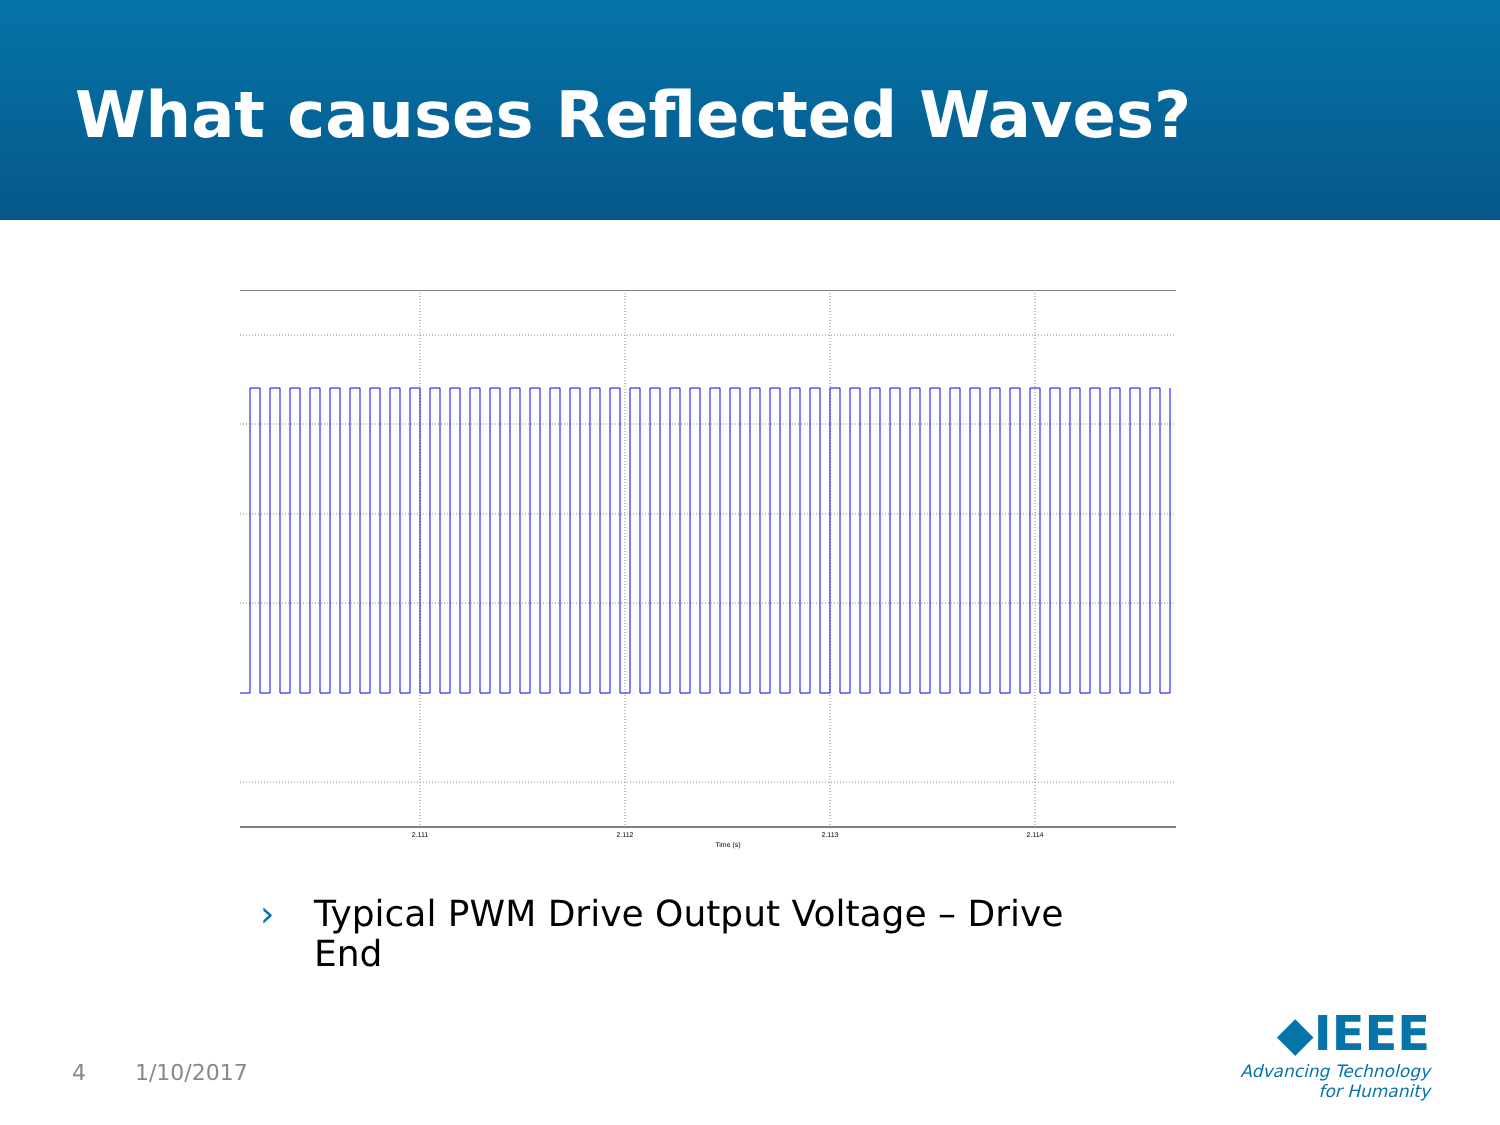What causes Reflected Waves?
2.111
2.112
2.113
2.114
Time (s)
› Typical PWM Drive Output Voltage – Drive
End
4 1/10/2017
◆IEEE
Advancing Technology
for Humanity